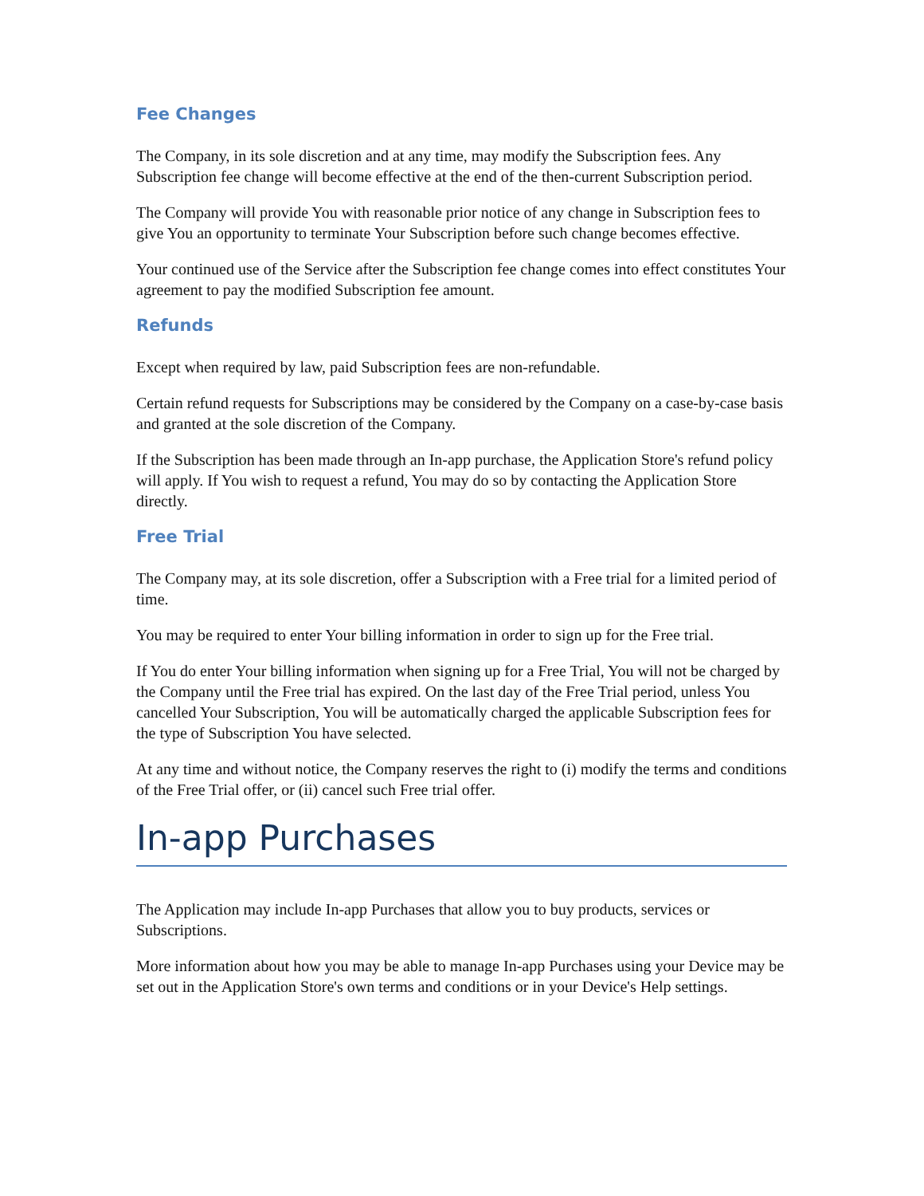Fee Changes
The Company, in its sole discretion and at any time, may modify the Subscription fees. Any Subscription fee change will become effective at the end of the then-current Subscription period.
The Company will provide You with reasonable prior notice of any change in Subscription fees to give You an opportunity to terminate Your Subscription before such change becomes effective.
Your continued use of the Service after the Subscription fee change comes into effect constitutes Your agreement to pay the modified Subscription fee amount.
Refunds
Except when required by law, paid Subscription fees are non-refundable.
Certain refund requests for Subscriptions may be considered by the Company on a case-by-case basis and granted at the sole discretion of the Company.
If the Subscription has been made through an In-app purchase, the Application Store's refund policy will apply. If You wish to request a refund, You may do so by contacting the Application Store directly.
Free Trial
The Company may, at its sole discretion, offer a Subscription with a Free trial for a limited period of time.
You may be required to enter Your billing information in order to sign up for the Free trial.
If You do enter Your billing information when signing up for a Free Trial, You will not be charged by the Company until the Free trial has expired. On the last day of the Free Trial period, unless You cancelled Your Subscription, You will be automatically charged the applicable Subscription fees for the type of Subscription You have selected.
At any time and without notice, the Company reserves the right to (i) modify the terms and conditions of the Free Trial offer, or (ii) cancel such Free trial offer.
In-app Purchases
The Application may include In-app Purchases that allow you to buy products, services or Subscriptions.
More information about how you may be able to manage In-app Purchases using your Device may be set out in the Application Store's own terms and conditions or in your Device's Help settings.